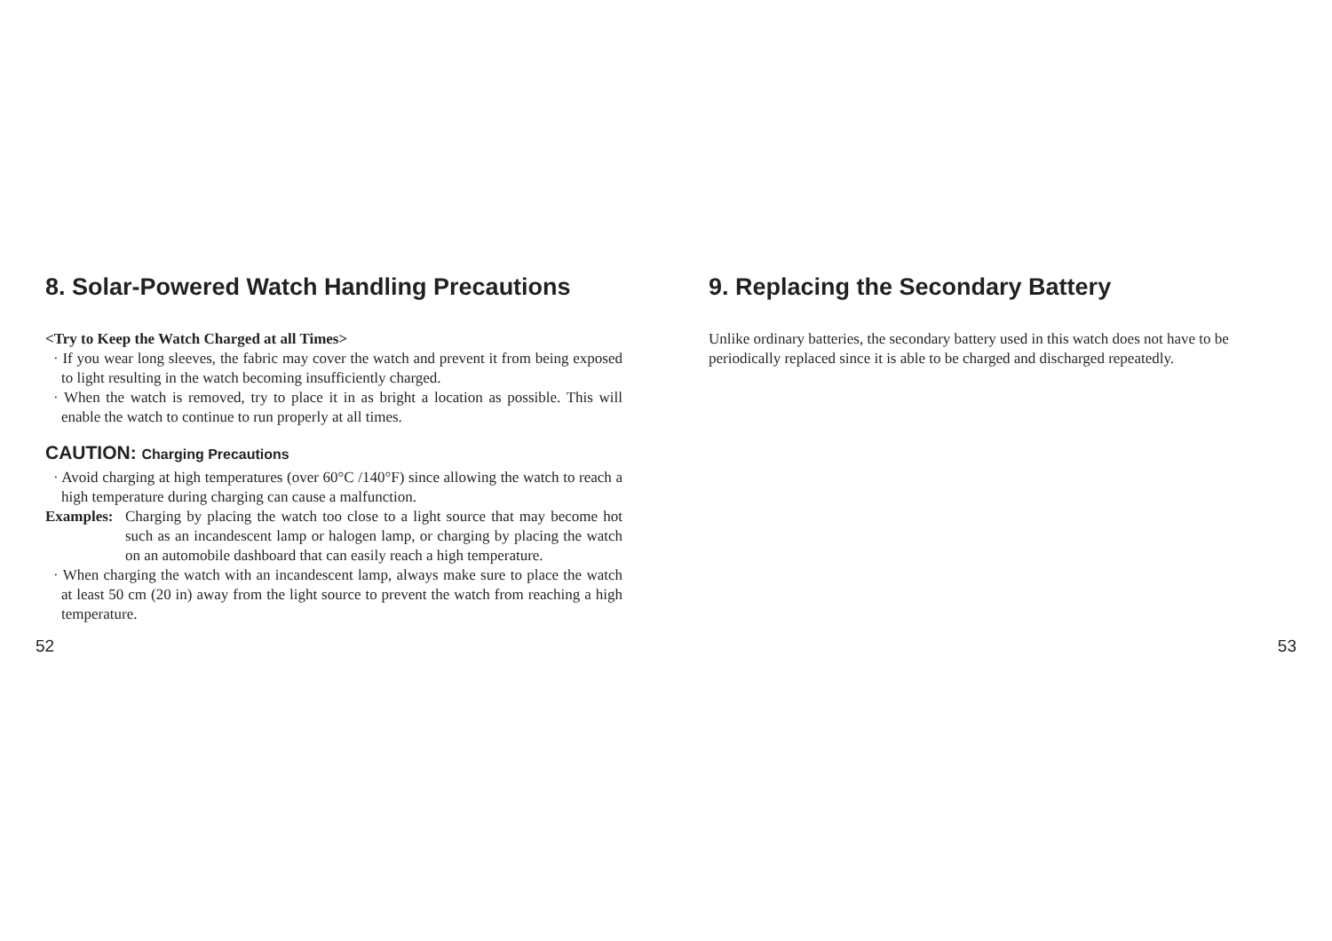8. Solar-Powered Watch Handling Precautions
<Try to Keep the Watch Charged at all Times>
· If you wear long sleeves, the fabric may cover the watch and prevent it from being exposed to light resulting in the watch becoming insufficiently charged.
· When the watch is removed, try to place it in as bright a location as possible. This will enable the watch to continue to run properly at all times.
CAUTION: Charging Precautions
· Avoid charging at high temperatures (over 60°C /140°F) since allowing the watch to reach a high temperature during charging can cause a malfunction.
Examples:
Charging by placing the watch too close to a light source that may become hot such as an incandescent lamp or halogen lamp, or charging by placing the watch on an automobile dashboard that can easily reach a high temperature.
· When charging the watch with an incandescent lamp, always make sure to place the watch at least 50 cm (20 in) away from the light source to prevent the watch from reaching a high temperature.
9. Replacing the Secondary Battery
Unlike ordinary batteries, the secondary battery used in this watch does not have to be periodically replaced since it is able to be charged and discharged repeatedly.
52 53